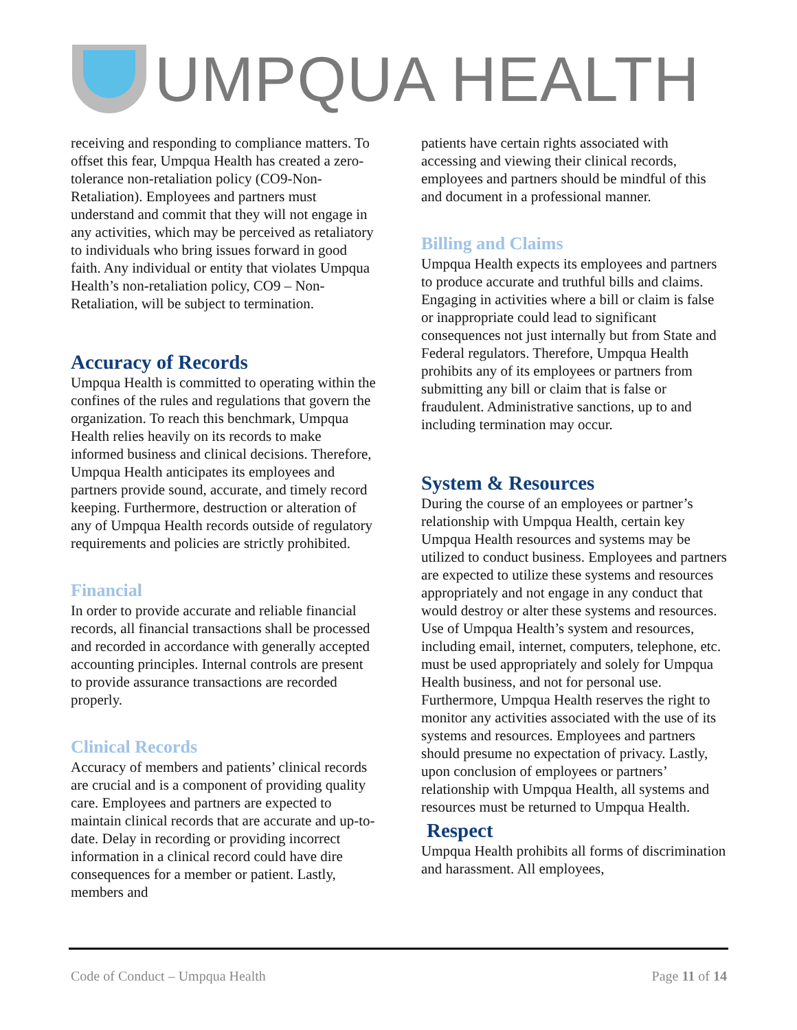UMPQUA HEALTH
receiving and responding to compliance matters. To offset this fear, Umpqua Health has created a zero-tolerance non-retaliation policy (CO9-Non-Retaliation). Employees and partners must understand and commit that they will not engage in any activities, which may be perceived as retaliatory to individuals who bring issues forward in good faith. Any individual or entity that violates Umpqua Health’s non-retaliation policy, CO9 – Non-Retaliation, will be subject to termination.
Accuracy of Records
Umpqua Health is committed to operating within the confines of the rules and regulations that govern the organization. To reach this benchmark, Umpqua Health relies heavily on its records to make informed business and clinical decisions. Therefore, Umpqua Health anticipates its employees and partners provide sound, accurate, and timely record keeping. Furthermore, destruction or alteration of any of Umpqua Health records outside of regulatory requirements and policies are strictly prohibited.
Financial
In order to provide accurate and reliable financial records, all financial transactions shall be processed and recorded in accordance with generally accepted accounting principles. Internal controls are present to provide assurance transactions are recorded properly.
Clinical Records
Accuracy of members and patients’ clinical records are crucial and is a component of providing quality care. Employees and partners are expected to maintain clinical records that are accurate and up-to-date. Delay in recording or providing incorrect information in a clinical record could have dire consequences for a member or patient. Lastly, members and
patients have certain rights associated with accessing and viewing their clinical records, employees and partners should be mindful of this and document in a professional manner.
Billing and Claims
Umpqua Health expects its employees and partners to produce accurate and truthful bills and claims. Engaging in activities where a bill or claim is false or inappropriate could lead to significant consequences not just internally but from State and Federal regulators. Therefore, Umpqua Health prohibits any of its employees or partners from submitting any bill or claim that is false or fraudulent. Administrative sanctions, up to and including termination may occur.
System & Resources
During the course of an employees or partner’s relationship with Umpqua Health, certain key Umpqua Health resources and systems may be utilized to conduct business. Employees and partners are expected to utilize these systems and resources appropriately and not engage in any conduct that would destroy or alter these systems and resources. Use of Umpqua Health’s system and resources, including email, internet, computers, telephone, etc. must be used appropriately and solely for Umpqua Health business, and not for personal use. Furthermore, Umpqua Health reserves the right to monitor any activities associated with the use of its systems and resources. Employees and partners should presume no expectation of privacy. Lastly, upon conclusion of employees or partners’ relationship with Umpqua Health, all systems and resources must be returned to Umpqua Health.
Respect
Umpqua Health prohibits all forms of discrimination and harassment. All employees,
Code of Conduct – Umpqua Health Page 11 of 14